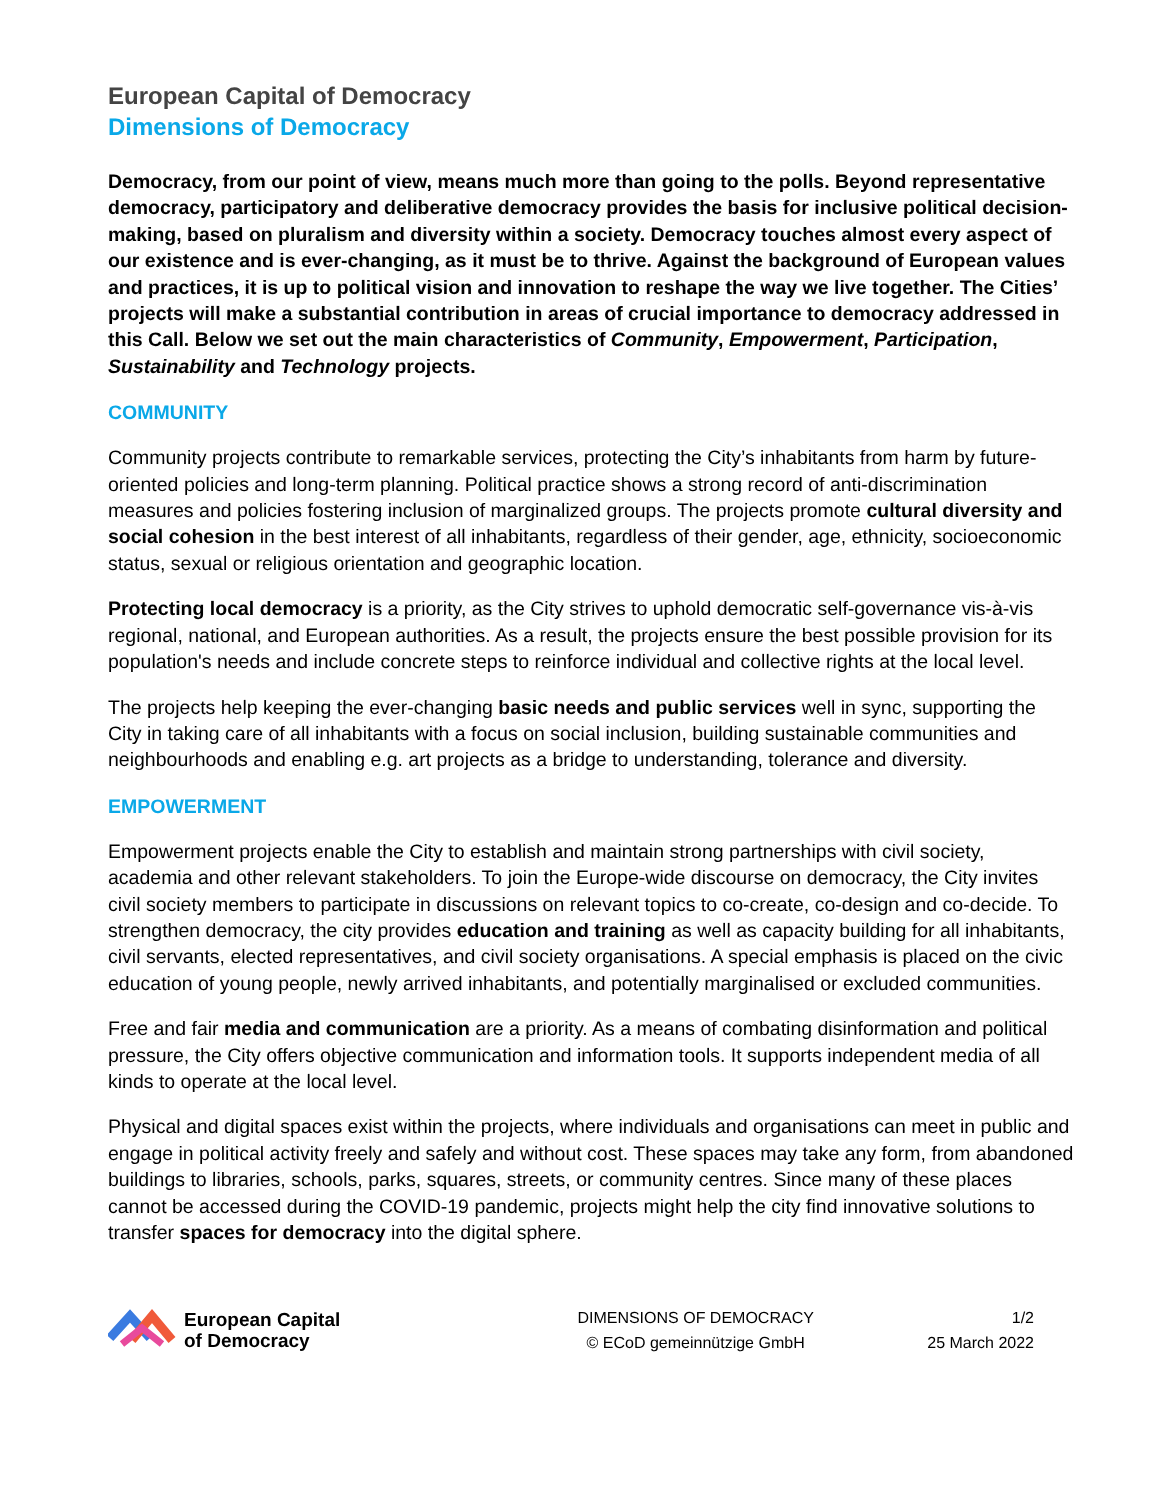European Capital of Democracy
Dimensions of Democracy
Democracy, from our point of view, means much more than going to the polls. Beyond representative democracy, participatory and deliberative democracy provides the basis for inclusive political decision-making, based on pluralism and diversity within a society. Democracy touches almost every aspect of our existence and is ever-changing, as it must be to thrive. Against the background of European values and practices, it is up to political vision and innovation to reshape the way we live together. The Cities’ projects will make a substantial contribution in areas of crucial importance to democracy addressed in this Call. Below we set out the main characteristics of Community, Empowerment, Participation, Sustainability and Technology projects.
COMMUNITY
Community projects contribute to remarkable services, protecting the City’s inhabitants from harm by future-oriented policies and long-term planning. Political practice shows a strong record of anti-discrimination measures and policies fostering inclusion of marginalized groups. The projects promote cultural diversity and social cohesion in the best interest of all inhabitants, regardless of their gender, age, ethnicity, socioeconomic status, sexual or religious orientation and geographic location.
Protecting local democracy is a priority, as the City strives to uphold democratic self-governance vis-à-vis regional, national, and European authorities. As a result, the projects ensure the best possible provision for its population's needs and include concrete steps to reinforce individual and collective rights at the local level.
The projects help keeping the ever-changing basic needs and public services well in sync, supporting the City in taking care of all inhabitants with a focus on social inclusion, building sustainable communities and neighbourhoods and enabling e.g. art projects as a bridge to understanding, tolerance and diversity.
EMPOWERMENT
Empowerment projects enable the City to establish and maintain strong partnerships with civil society, academia and other relevant stakeholders. To join the Europe-wide discourse on democracy, the City invites civil society members to participate in discussions on relevant topics to co-create, co-design and co-decide. To strengthen democracy, the city provides education and training as well as capacity building for all inhabitants, civil servants, elected representatives, and civil society organisations. A special emphasis is placed on the civic education of young people, newly arrived inhabitants, and potentially marginalised or excluded communities.
Free and fair media and communication are a priority. As a means of combating disinformation and political pressure, the City offers objective communication and information tools. It supports independent media of all kinds to operate at the local level.
Physical and digital spaces exist within the projects, where individuals and organisations can meet in public and engage in political activity freely and safely and without cost. These spaces may take any form, from abandoned buildings to libraries, schools, parks, squares, streets, or community centres. Since many of these places cannot be accessed during the COVID-19 pandemic, projects might help the city find innovative solutions to transfer spaces for democracy into the digital sphere.
European Capital
of Democracy
DIMENSIONS OF DEMOCRACY
© ECoD gemeinnützige GmbH
1/2
25 March 2022